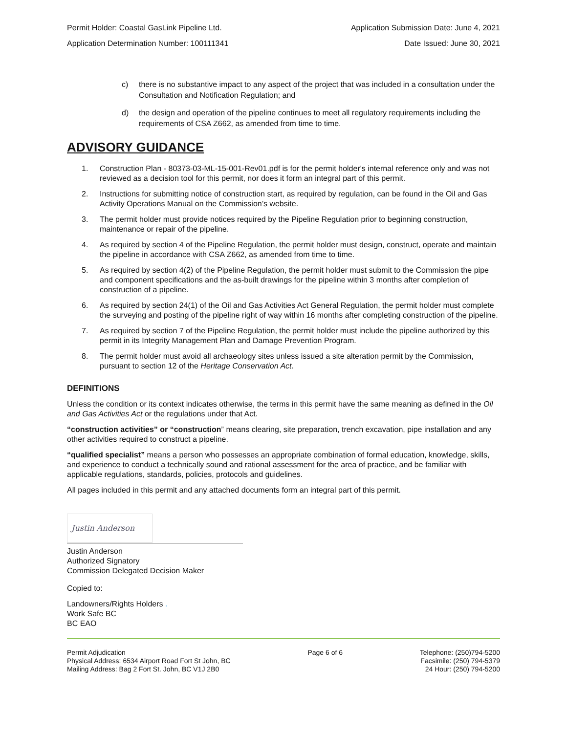Permit Holder: Coastal GasLink Pipeline Ltd. Application Submission Date: June 4, 2021
Application Determination Number: 100111341 Date Issued: June 30, 2021
c) there is no substantive impact to any aspect of the project that was included in a consultation under the Consultation and Notification Regulation; and
d) the design and operation of the pipeline continues to meet all regulatory requirements including the requirements of CSA Z662, as amended from time to time.
ADVISORY GUIDANCE
1. Construction Plan - 80373-03-ML-15-001-Rev01.pdf is for the permit holder's internal reference only and was not reviewed as a decision tool for this permit, nor does it form an integral part of this permit.
2. Instructions for submitting notice of construction start, as required by regulation, can be found in the Oil and Gas Activity Operations Manual on the Commission’s website.
3. The permit holder must provide notices required by the Pipeline Regulation prior to beginning construction, maintenance or repair of the pipeline.
4. As required by section 4 of the Pipeline Regulation, the permit holder must design, construct, operate and maintain the pipeline in accordance with CSA Z662, as amended from time to time.
5. As required by section 4(2) of the Pipeline Regulation, the permit holder must submit to the Commission the pipe and component specifications and the as-built drawings for the pipeline within 3 months after completion of construction of a pipeline.
6. As required by section 24(1) of the Oil and Gas Activities Act General Regulation, the permit holder must complete the surveying and posting of the pipeline right of way within 16 months after completing construction of the pipeline.
7. As required by section 7 of the Pipeline Regulation, the permit holder must include the pipeline authorized by this permit in its Integrity Management Plan and Damage Prevention Program.
8. The permit holder must avoid all archaeology sites unless issued a site alteration permit by the Commission, pursuant to section 12 of the Heritage Conservation Act.
DEFINITIONS
Unless the condition or its context indicates otherwise, the terms in this permit have the same meaning as defined in the Oil and Gas Activities Act or the regulations under that Act.
“construction activities” or “construction” means clearing, site preparation, trench excavation, pipe installation and any other activities required to construct a pipeline.
“qualified specialist” means a person who possesses an appropriate combination of formal education, knowledge, skills, and experience to conduct a technically sound and rational assessment for the area of practice, and be familiar with applicable regulations, standards, policies, protocols and guidelines.
All pages included in this permit and any attached documents form an integral part of this permit.
Justin Anderson
Justin Anderson
Authorized Signatory
Commission Delegated Decision Maker
Copied to:
Landowners/Rights Holders .
Work Safe BC
BC EAO
Permit Adjudication
Physical Address: 6534 Airport Road Fort St John, BC
Mailing Address: Bag 2 Fort St. John, BC V1J 2B0
Page 6 of 6 Telephone: (250)794-5200
Facsimile: (250) 794-5379
24 Hour: (250) 794-5200